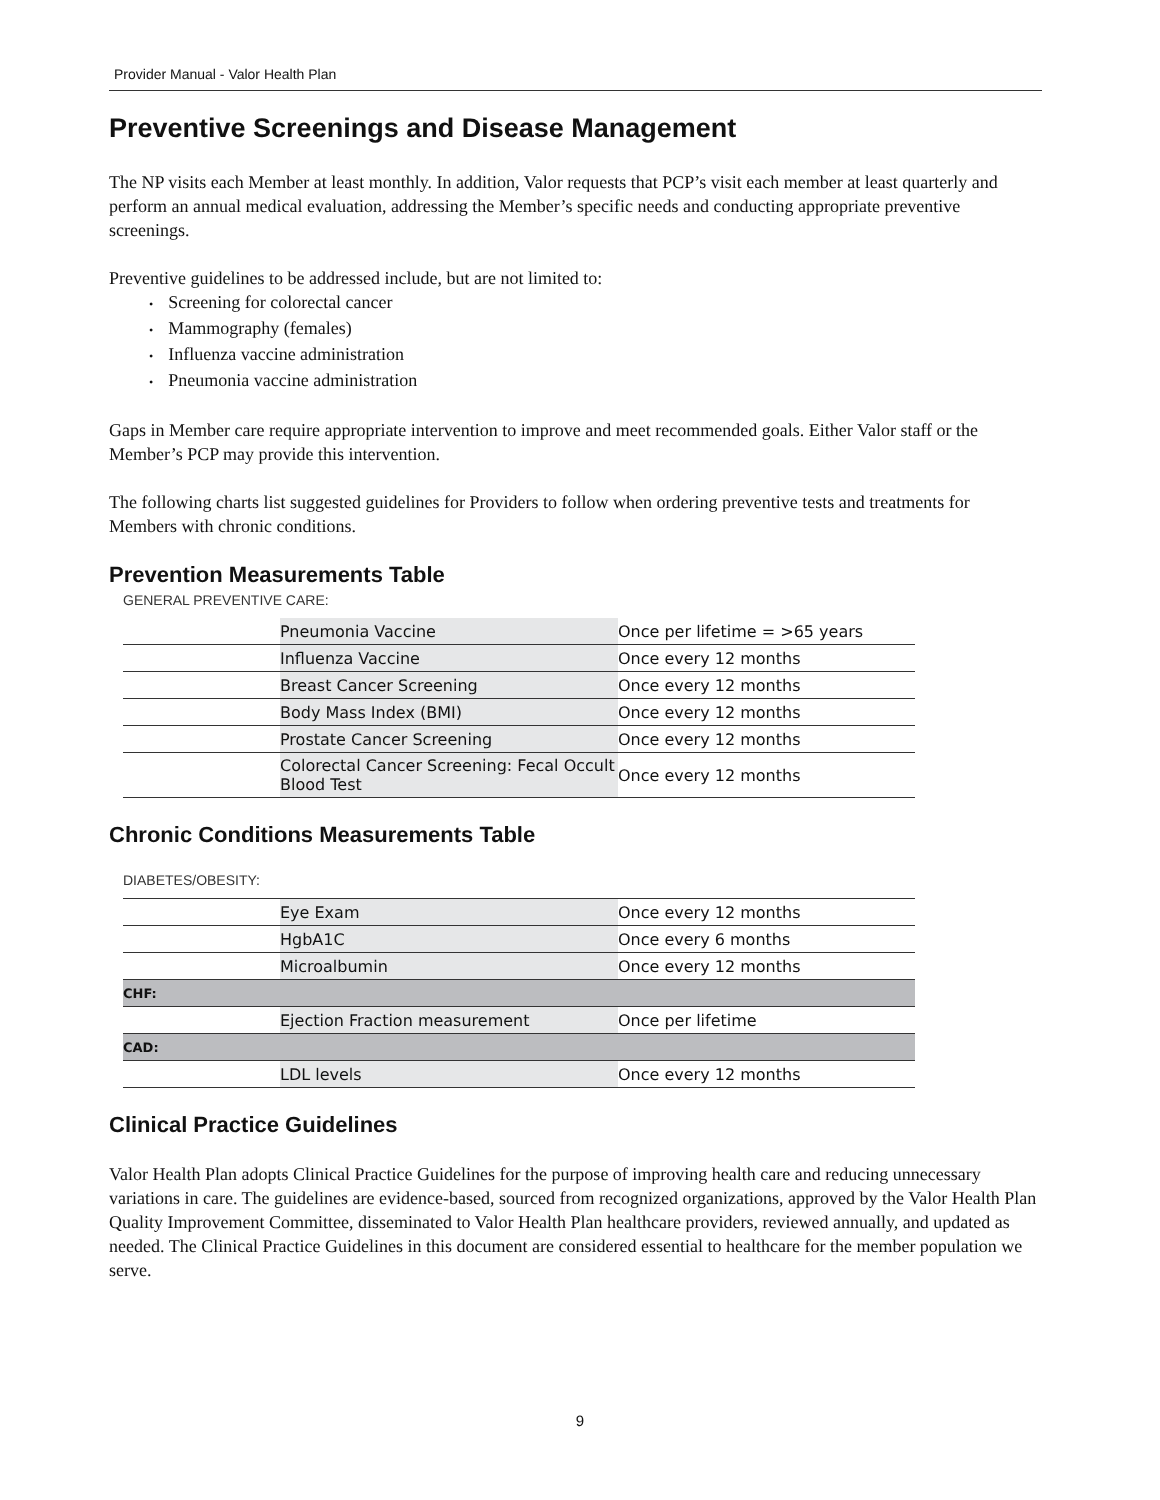Provider Manual - Valor Health Plan
Preventive Screenings and Disease Management
The NP visits each Member at least monthly. In addition, Valor requests that PCP’s visit each member at least quarterly and perform an annual medical evaluation, addressing the Member’s specific needs and conducting appropriate preventive screenings.
Preventive guidelines to be addressed include, but are not limited to:
Screening for colorectal cancer
Mammography (females)
Influenza vaccine administration
Pneumonia vaccine administration
Gaps in Member care require appropriate intervention to improve and meet recommended goals. Either Valor staff or the Member’s PCP may provide this intervention.
The following charts list suggested guidelines for Providers to follow when ordering preventive tests and treatments for Members with chronic conditions.
Prevention Measurements Table
GENERAL PREVENTIVE CARE:
| | Pneumonia Vaccine | Once per lifetime = >65 years |
| | Influenza Vaccine | Once every 12 months |
| | Breast Cancer Screening | Once every 12 months |
| | Body Mass Index (BMI) | Once every 12 months |
| | Prostate Cancer Screening | Once every 12 months |
| | Colorectal Cancer Screening: Fecal Occult Blood Test | Once every 12 months |
Chronic Conditions Measurements Table
DIABETES/OBESITY:
| | Eye Exam | Once every 12 months |
| | HgbA1C | Once every 6 months |
| | Microalbumin | Once every 12 months |
| CHF: | | |
| | Ejection Fraction measurement | Once per lifetime |
| CAD: | | |
| | LDL levels | Once every 12 months |
Clinical Practice Guidelines
Valor Health Plan adopts Clinical Practice Guidelines for the purpose of improving health care and reducing unnecessary variations in care. The guidelines are evidence-based, sourced from recognized organizations, approved by the Valor Health Plan Quality Improvement Committee, disseminated to Valor Health Plan healthcare providers, reviewed annually, and updated as needed. The Clinical Practice Guidelines in this document are considered essential to healthcare for the member population we serve.
9